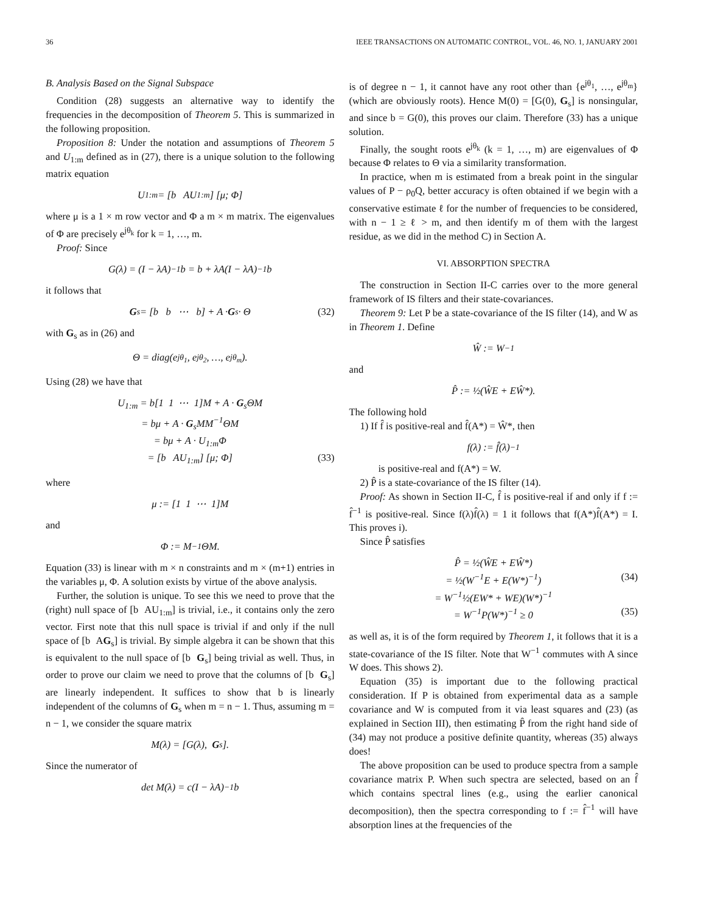36 IEEE TRANSACTIONS ON AUTOMATIC CONTROL, VOL. 46, NO. 1, JANUARY 2001
B. Analysis Based on the Signal Subspace
Condition (28) suggests an alternative way to identify the frequencies in the decomposition of Theorem 5. This is summarized in the following proposition.
Proposition 8: Under the notation and assumptions of Theorem 5 and U<sub>1:m</sub> defined as in (27), there is a unique solution to the following matrix equation
U<sub>1:m</sub> = [b AU<sub>1:m</sub>] [μ; Φ]
where μ is a 1 × m row vector and Φ a m × m matrix. The eigenvalues of Φ are precisely e<sup>jθ<sub>k</sub></sup> for k = 1, …, m.
Proof: Since
G(λ) = (I − λA)<sup>−1</sup>b = b + λA(I − λA)<sup>−1</sup>b
it follows that
G<sub>s</sub> = [b b ⋯ b] + A · G<sub>s</sub> · Θ (32)
with G<sub>s</sub> as in (26) and
Θ = diag(e<sup>jθ<sub>1</sub></sup>, e<sup>jθ<sub>2</sub></sup>, …, e<sup>jθ<sub>m</sub></sup>).
Using (28) we have that
U<sub>1:m</sub> = b[1 1 ⋯ 1]M + A · G<sub>s</sub>ΘM
= bμ + A · G<sub>s</sub>MM<sup>−1</sup>ΘM
= bμ + A · U<sub>1:m</sub>Φ
= [b AU<sub>1:m</sub>] [μ; Φ] (33)
where
μ := [1 1 ⋯ 1]M
and
Φ := M<sup>−1</sup>ΘM.
Equation (33) is linear with m × n constraints and m × (m+1) entries in the variables μ, Φ. A solution exists by virtue of the above analysis.
Further, the solution is unique. To see this we need to prove that the (right) null space of [b AU<sub>1:m</sub>] is trivial, i.e., it contains only the zero vector. First note that this null space is trivial if and only if the null space of [b AG<sub>s</sub>] is trivial. By simple algebra it can be shown that this is equivalent to the null space of [b G<sub>s</sub>] being trivial as well. Thus, in order to prove our claim we need to prove that the columns of [b G<sub>s</sub>] are linearly independent. It suffices to show that b is linearly independent of the columns of G<sub>s</sub> when m = n − 1. Thus, assuming m = n − 1, we consider the square matrix
M(λ) = [G(λ), G<sub>s</sub>].
Since the numerator of
det M(λ) = c(I − λA)<sup>−1</sup>b
is of degree n − 1, it cannot have any root other than {e<sup>jθ<sub>1</sub></sup>, …, e<sup>jθ<sub>m</sub></sup>} (which are obviously roots). Hence M(0) = [G(0), G<sub>s</sub>] is nonsingular, and since b = G(0), this proves our claim. Therefore (33) has a unique solution.
Finally, the sought roots e<sup>jθ<sub>k</sub></sup> (k = 1, …, m) are eigenvalues of Φ because Φ relates to Θ via a similarity transformation.
In practice, when m is estimated from a break point in the singular values of P − ρ<sub>0</sub>Q, better accuracy is often obtained if we begin with a conservative estimate ℓ for the number of frequencies to be considered, with n − 1 ≥ ℓ > m, and then identify m of them with the largest residue, as we did in the method C) in Section A.
VI. ABSORPTION SPECTRA
The construction in Section II-C carries over to the more general framework of IS filters and their state-covariances.
Theorem 9: Let P be a state-covariance of the IS filter (14), and W as in Theorem 1. Define
Ŵ := W<sup>−1</sup>
and
P̂ := ½(ŴE + EŴ*).
The following hold
1) If f̂ is positive-real and f̂(A*) = Ŵ*, then
f(λ) := f̂(λ)<sup>−1</sup>
is positive-real and f(A*) = W.
2) P̂ is a state-covariance of the IS filter (14).
Proof: As shown in Section II-C, f̂ is positive-real if and only if f := f̂<sup>−1</sup> is positive-real. Since f(λ)f̂(λ) = 1 it follows that f(A*)f̂(A*) = I. This proves i).
Since P̂ satisfies
P̂ = ½(ŴE + EŴ*)
= ½(W<sup>−1</sup>E + E(W*)<sup>−1</sup>) (34)
= W<sup>−1</sup>½(EW* + WE)(W*)<sup>−1</sup>
= W<sup>−1</sup>P(W*)<sup>−1</sup> ≥ 0 (35)
as well as, it is of the form required by Theorem 1, it follows that it is a state-covariance of the IS filter. Note that W<sup>−1</sup> commutes with A since W does. This shows 2).
Equation (35) is important due to the following practical consideration. If P is obtained from experimental data as a sample covariance and W is computed from it via least squares and (23) (as explained in Section III), then estimating P̂ from the right hand side of (34) may not produce a positive definite quantity, whereas (35) always does!
The above proposition can be used to produce spectra from a sample covariance matrix P. When such spectra are selected, based on an f̂ which contains spectral lines (e.g., using the earlier canonical decomposition), then the spectra corresponding to f := f̂<sup>−1</sup> will have absorption lines at the frequencies of the